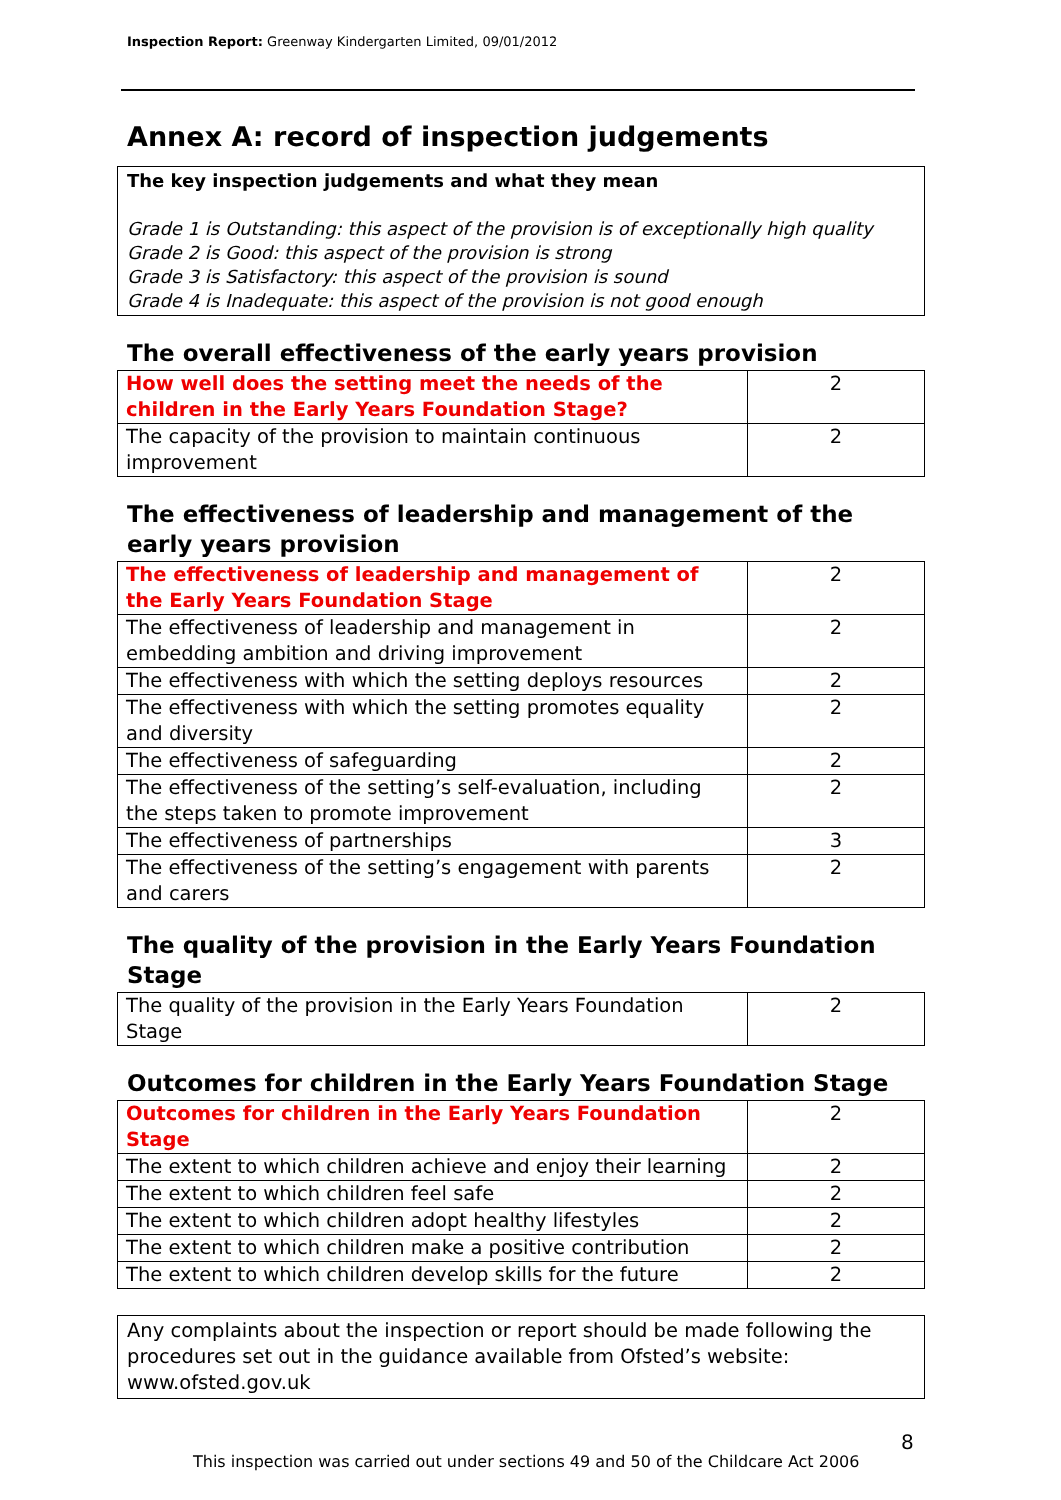Inspection Report: Greenway Kindergarten Limited, 09/01/2012
Annex A: record of inspection judgements
The key inspection judgements and what they mean
Grade 1 is Outstanding: this aspect of the provision is of exceptionally high quality
Grade 2 is Good: this aspect of the provision is strong
Grade 3 is Satisfactory: this aspect of the provision is sound
Grade 4 is Inadequate: this aspect of the provision is not good enough
The overall effectiveness of the early years provision
| How well does the setting meet the needs of the children in the Early Years Foundation Stage? | 2 |
| The capacity of the provision to maintain continuous improvement | 2 |
The effectiveness of leadership and management of the early years provision
| The effectiveness of leadership and management of the Early Years Foundation Stage | 2 |
| The effectiveness of leadership and management in embedding ambition and driving improvement | 2 |
| The effectiveness with which the setting deploys resources | 2 |
| The effectiveness with which the setting promotes equality and diversity | 2 |
| The effectiveness of safeguarding | 2 |
| The effectiveness of the setting’s self-evaluation, including the steps taken to promote improvement | 2 |
| The effectiveness of partnerships | 3 |
| The effectiveness of the setting’s engagement with parents and carers | 2 |
The quality of the provision in the Early Years Foundation Stage
| The quality of the provision in the Early Years Foundation Stage | 2 |
Outcomes for children in the Early Years Foundation Stage
| Outcomes for children in the Early Years Foundation Stage | 2 |
| The extent to which children achieve and enjoy their learning | 2 |
| The extent to which children feel safe | 2 |
| The extent to which children adopt healthy lifestyles | 2 |
| The extent to which children make a positive contribution | 2 |
| The extent to which children develop skills for the future | 2 |
Any complaints about the inspection or report should be made following the procedures set out in the guidance available from Ofsted’s website: www.ofsted.gov.uk
8
This inspection was carried out under sections 49 and 50 of the Childcare Act 2006